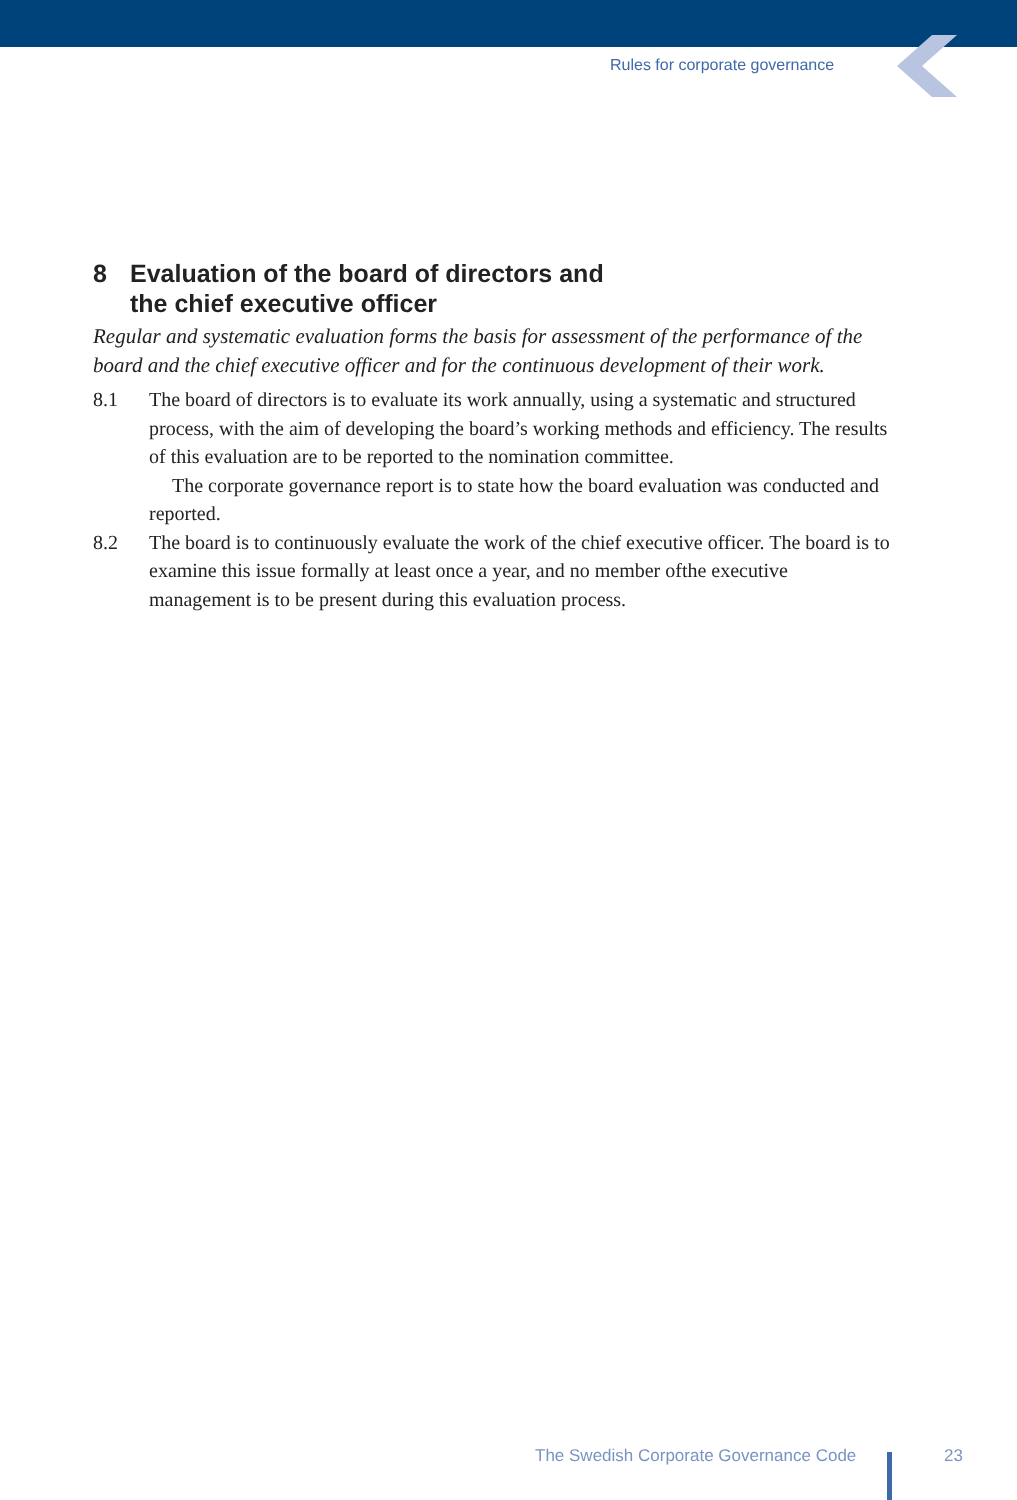Rules for corporate governance
8 Evaluation of the board of directors and
the chief executive officer
Regular and systematic evaluation forms the basis for assessment of the performance of the board and the chief executive officer and for the continuous development of their work.
8.1 The board of directors is to evaluate its work annually, using a systematic and structured process, with the aim of developing the board’s working methods and efficiency. The results of this evaluation are to be reported to the nomination committee.
The corporate governance report is to state how the board evaluation was conducted and reported.
8.2 The board is to continuously evaluate the work of the chief executive officer. The board is to examine this issue formally at least once a year, and no member ofthe executive management is to be present during this evaluation process.
The Swedish Corporate Governance Code
23